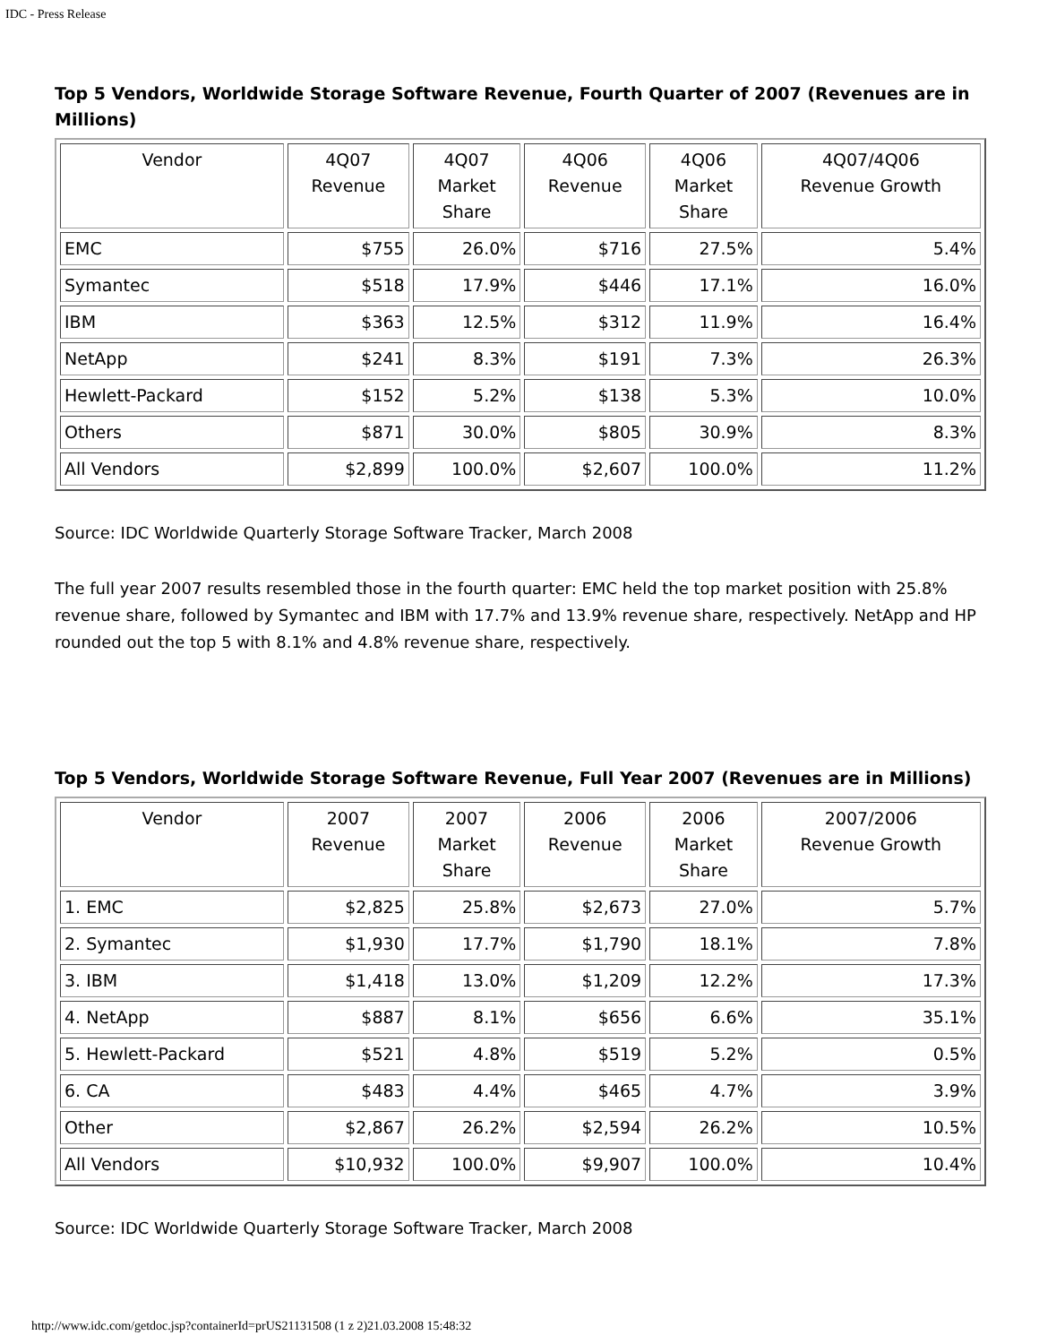IDC - Press Release
Top 5 Vendors, Worldwide Storage Software Revenue, Fourth Quarter of 2007 (Revenues are in Millions)
| Vendor | 4Q07 Revenue | 4Q07 Market Share | 4Q06 Revenue | 4Q06 Market Share | 4Q07/4Q06 Revenue Growth |
| --- | --- | --- | --- | --- | --- |
| EMC | $755 | 26.0% | $716 | 27.5% | 5.4% |
| Symantec | $518 | 17.9% | $446 | 17.1% | 16.0% |
| IBM | $363 | 12.5% | $312 | 11.9% | 16.4% |
| NetApp | $241 | 8.3% | $191 | 7.3% | 26.3% |
| Hewlett-Packard | $152 | 5.2% | $138 | 5.3% | 10.0% |
| Others | $871 | 30.0% | $805 | 30.9% | 8.3% |
| All Vendors | $2,899 | 100.0% | $2,607 | 100.0% | 11.2% |
Source: IDC Worldwide Quarterly Storage Software Tracker, March 2008
The full year 2007 results resembled those in the fourth quarter: EMC held the top market position with 25.8% revenue share, followed by Symantec and IBM with 17.7% and 13.9% revenue share, respectively. NetApp and HP rounded out the top 5 with 8.1% and 4.8% revenue share, respectively.
Top 5 Vendors, Worldwide Storage Software Revenue, Full Year 2007 (Revenues are in Millions)
| Vendor | 2007 Revenue | 2007 Market Share | 2006 Revenue | 2006 Market Share | 2007/2006 Revenue Growth |
| --- | --- | --- | --- | --- | --- |
| 1. EMC | $2,825 | 25.8% | $2,673 | 27.0% | 5.7% |
| 2. Symantec | $1,930 | 17.7% | $1,790 | 18.1% | 7.8% |
| 3. IBM | $1,418 | 13.0% | $1,209 | 12.2% | 17.3% |
| 4. NetApp | $887 | 8.1% | $656 | 6.6% | 35.1% |
| 5. Hewlett-Packard | $521 | 4.8% | $519 | 5.2% | 0.5% |
| 6. CA | $483 | 4.4% | $465 | 4.7% | 3.9% |
| Other | $2,867 | 26.2% | $2,594 | 26.2% | 10.5% |
| All Vendors | $10,932 | 100.0% | $9,907 | 100.0% | 10.4% |
Source: IDC Worldwide Quarterly Storage Software Tracker, March 2008
http://www.idc.com/getdoc.jsp?containerId=prUS21131508 (1 z 2)21.03.2008 15:48:32